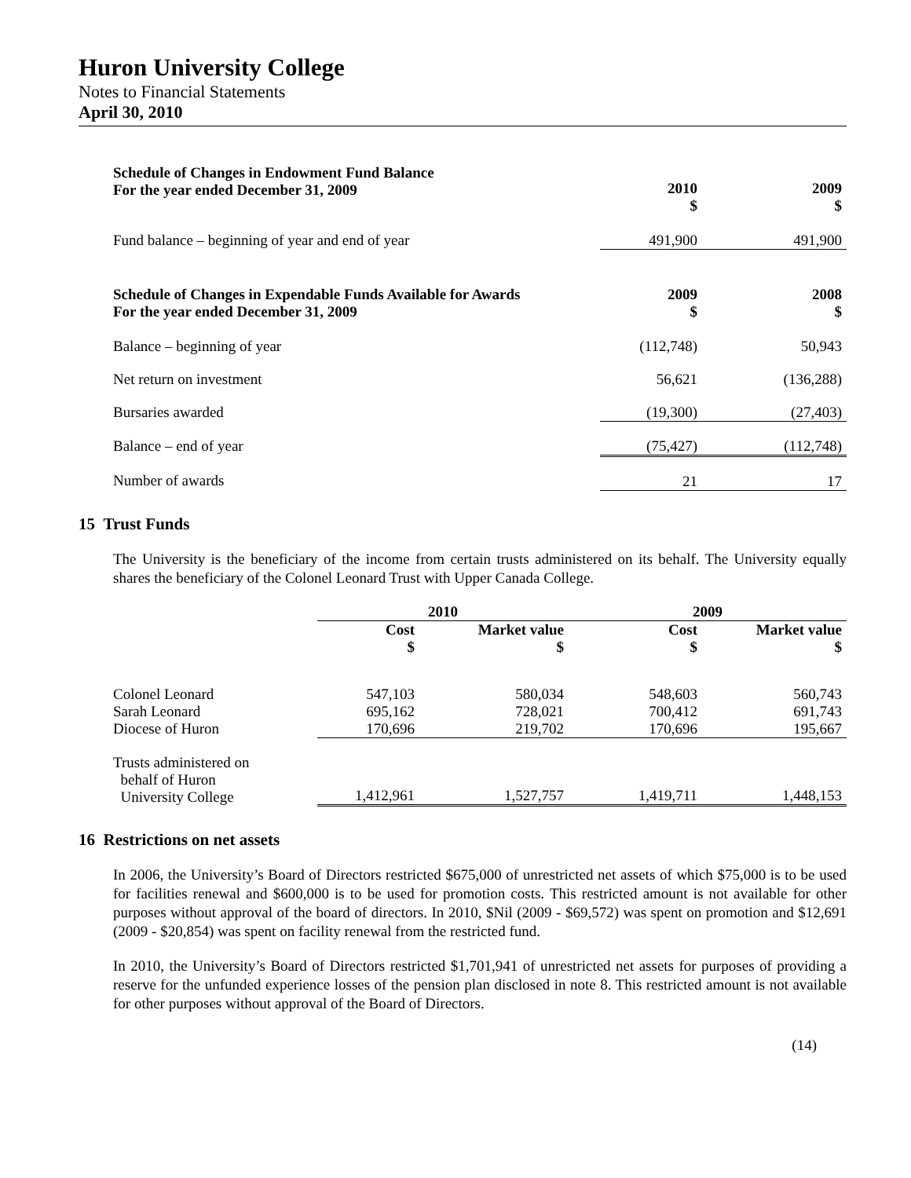Huron University College
Notes to Financial Statements
April 30, 2010
| Schedule of Changes in Endowment Fund Balance For the year ended December 31, 2009 | 2010 $ | 2009 $ |
| --- | --- | --- |
| Fund balance – beginning of year and end of year | 491,900 | 491,900 |
| Schedule of Changes in Expendable Funds Available for Awards For the year ended December 31, 2009 | 2009 $ | 2008 $ |
| Balance – beginning of year | (112,748) | 50,943 |
| Net return on investment | 56,621 | (136,288) |
| Bursaries awarded | (19,300) | (27,403) |
| Balance – end of year | (75,427) | (112,748) |
| Number of awards | 21 | 17 |
15 Trust Funds
The University is the beneficiary of the income from certain trusts administered on its behalf. The University equally shares the beneficiary of the Colonel Leonard Trust with Upper Canada College.
| | 2010 | | 2009 | |
| --- | --- | --- | --- | --- |
| | Cost $ | Market value $ | Cost $ | Market value $ |
| Colonel Leonard | 547,103 | 580,034 | 548,603 | 560,743 |
| Sarah Leonard | 695,162 | 728,021 | 700,412 | 691,743 |
| Diocese of Huron | 170,696 | 219,702 | 170,696 | 195,667 |
| Trusts administered on behalf of Huron University College | 1,412,961 | 1,527,757 | 1,419,711 | 1,448,153 |
16 Restrictions on net assets
In 2006, the University’s Board of Directors restricted $675,000 of unrestricted net assets of which $75,000 is to be used for facilities renewal and $600,000 is to be used for promotion costs. This restricted amount is not available for other purposes without approval of the board of directors. In 2010, $Nil (2009 - $69,572) was spent on promotion and $12,691 (2009 - $20,854) was spent on facility renewal from the restricted fund.
In 2010, the University’s Board of Directors restricted $1,701,941 of unrestricted net assets for purposes of providing a reserve for the unfunded experience losses of the pension plan disclosed in note 8. This restricted amount is not available for other purposes without approval of the Board of Directors.
(14)